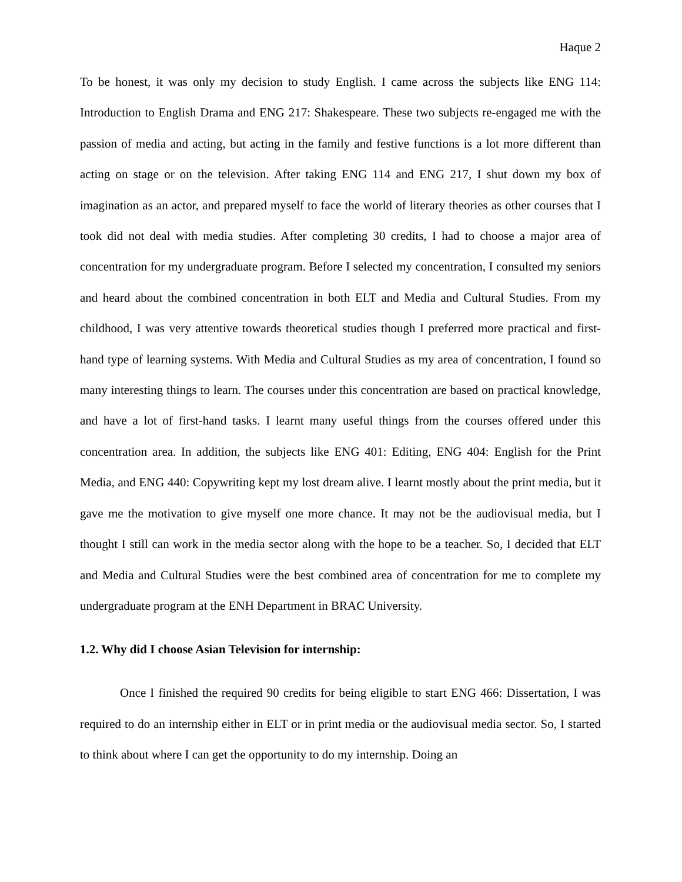Haque 2
To be honest, it was only my decision to study English. I came across the subjects like ENG 114: Introduction to English Drama and ENG 217: Shakespeare. These two subjects re-engaged me with the passion of media and acting, but acting in the family and festive functions is a lot more different than acting on stage or on the television. After taking ENG 114 and ENG 217, I shut down my box of imagination as an actor, and prepared myself to face the world of literary theories as other courses that I took did not deal with media studies. After completing 30 credits, I had to choose a major area of concentration for my undergraduate program. Before I selected my concentration, I consulted my seniors and heard about the combined concentration in both ELT and Media and Cultural Studies. From my childhood, I was very attentive towards theoretical studies though I preferred more practical and first-hand type of learning systems. With Media and Cultural Studies as my area of concentration, I found so many interesting things to learn. The courses under this concentration are based on practical knowledge, and have a lot of first-hand tasks. I learnt many useful things from the courses offered under this concentration area. In addition, the subjects like ENG 401: Editing, ENG 404: English for the Print Media, and ENG 440: Copywriting kept my lost dream alive. I learnt mostly about the print media, but it gave me the motivation to give myself one more chance. It may not be the audiovisual media, but I thought I still can work in the media sector along with the hope to be a teacher. So, I decided that ELT and Media and Cultural Studies were the best combined area of concentration for me to complete my undergraduate program at the ENH Department in BRAC University.
1.2. Why did I choose Asian Television for internship:
Once I finished the required 90 credits for being eligible to start ENG 466: Dissertation, I was required to do an internship either in ELT or in print media or the audiovisual media sector. So, I started to think about where I can get the opportunity to do my internship. Doing an